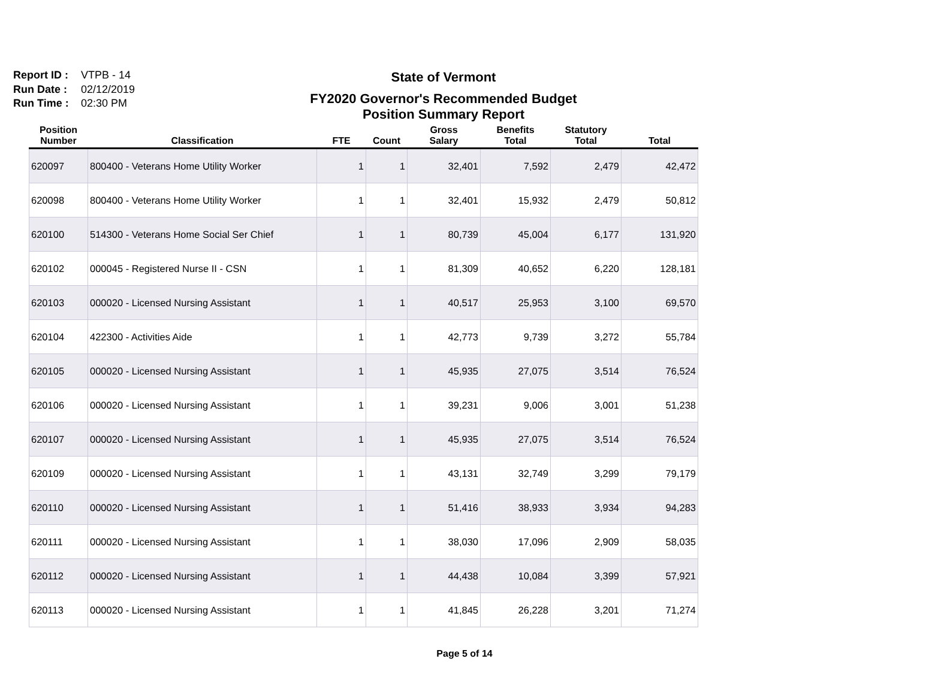Report ID : VTPB - 14
Run Date : 02/12/2019
Run Time : 02:30 PM
State of Vermont
FY2020 Governor's Recommended Budget
Position Summary Report
| Position Number | Classification | FTE | Count | Gross Salary | Benefits Total | Statutory Total | Total |
| --- | --- | --- | --- | --- | --- | --- | --- |
| 620097 | 800400 - Veterans Home Utility Worker | 1 | 1 | 32,401 | 7,592 | 2,479 | 42,472 |
| 620098 | 800400 - Veterans Home Utility Worker | 1 | 1 | 32,401 | 15,932 | 2,479 | 50,812 |
| 620100 | 514300 - Veterans Home Social Ser Chief | 1 | 1 | 80,739 | 45,004 | 6,177 | 131,920 |
| 620102 | 000045 - Registered Nurse II - CSN | 1 | 1 | 81,309 | 40,652 | 6,220 | 128,181 |
| 620103 | 000020 - Licensed Nursing Assistant | 1 | 1 | 40,517 | 25,953 | 3,100 | 69,570 |
| 620104 | 422300 - Activities Aide | 1 | 1 | 42,773 | 9,739 | 3,272 | 55,784 |
| 620105 | 000020 - Licensed Nursing Assistant | 1 | 1 | 45,935 | 27,075 | 3,514 | 76,524 |
| 620106 | 000020 - Licensed Nursing Assistant | 1 | 1 | 39,231 | 9,006 | 3,001 | 51,238 |
| 620107 | 000020 - Licensed Nursing Assistant | 1 | 1 | 45,935 | 27,075 | 3,514 | 76,524 |
| 620109 | 000020 - Licensed Nursing Assistant | 1 | 1 | 43,131 | 32,749 | 3,299 | 79,179 |
| 620110 | 000020 - Licensed Nursing Assistant | 1 | 1 | 51,416 | 38,933 | 3,934 | 94,283 |
| 620111 | 000020 - Licensed Nursing Assistant | 1 | 1 | 38,030 | 17,096 | 2,909 | 58,035 |
| 620112 | 000020 - Licensed Nursing Assistant | 1 | 1 | 44,438 | 10,084 | 3,399 | 57,921 |
| 620113 | 000020 - Licensed Nursing Assistant | 1 | 1 | 41,845 | 26,228 | 3,201 | 71,274 |
Page 5 of 14